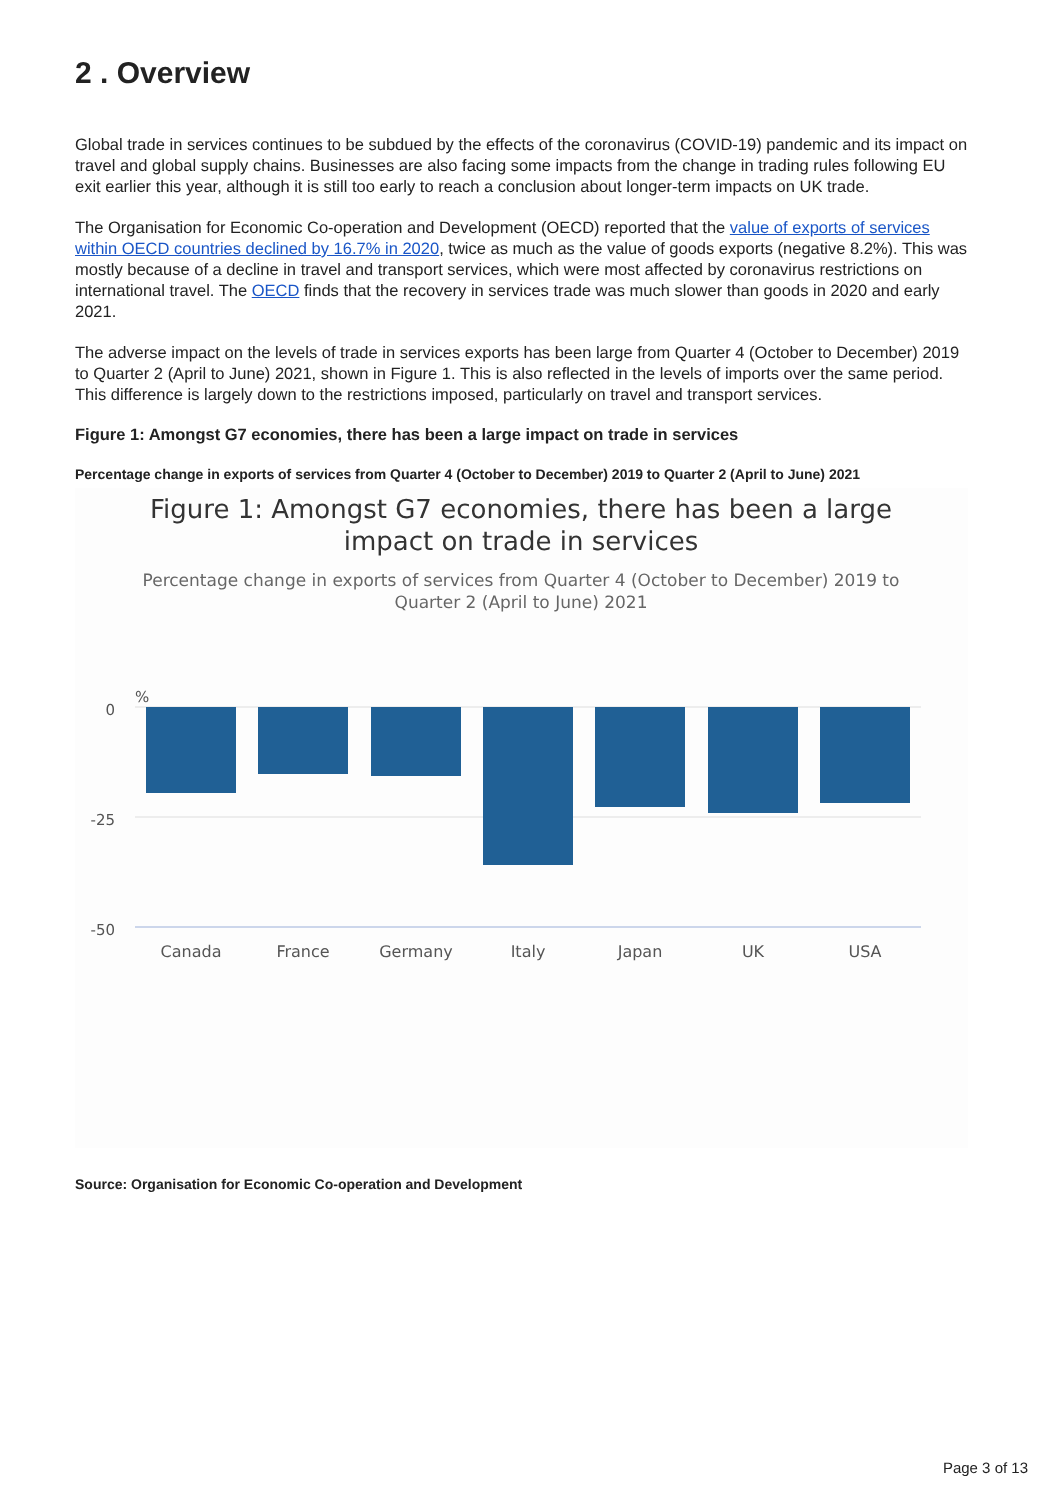2 . Overview
Global trade in services continues to be subdued by the effects of the coronavirus (COVID-19) pandemic and its impact on travel and global supply chains. Businesses are also facing some impacts from the change in trading rules following EU exit earlier this year, although it is still too early to reach a conclusion about longer-term impacts on UK trade.
The Organisation for Economic Co-operation and Development (OECD) reported that the value of exports of services within OECD countries declined by 16.7% in 2020, twice as much as the value of goods exports (negative 8.2%). This was mostly because of a decline in travel and transport services, which were most affected by coronavirus restrictions on international travel. The OECD finds that the recovery in services trade was much slower than goods in 2020 and early 2021.
The adverse impact on the levels of trade in services exports has been large from Quarter 4 (October to December) 2019 to Quarter 2 (April to June) 2021, shown in Figure 1. This is also reflected in the levels of imports over the same period. This difference is largely down to the restrictions imposed, particularly on travel and transport services.
Figure 1: Amongst G7 economies, there has been a large impact on trade in services
Percentage change in exports of services from Quarter 4 (October to December) 2019 to Quarter 2 (April to June) 2021
Figure 1: Amongst G7 economies, there has been a large
impact on trade in services
Percentage change in exports of services from Quarter 4 (October to December) 2019 to
Quarter 2 (April to June) 2021
%
0
-25
-50
Canada
France
Germany
Italy
Japan
UK
USA
Source: Organisation for Economic Co-operation and Development
Page 3 of 13